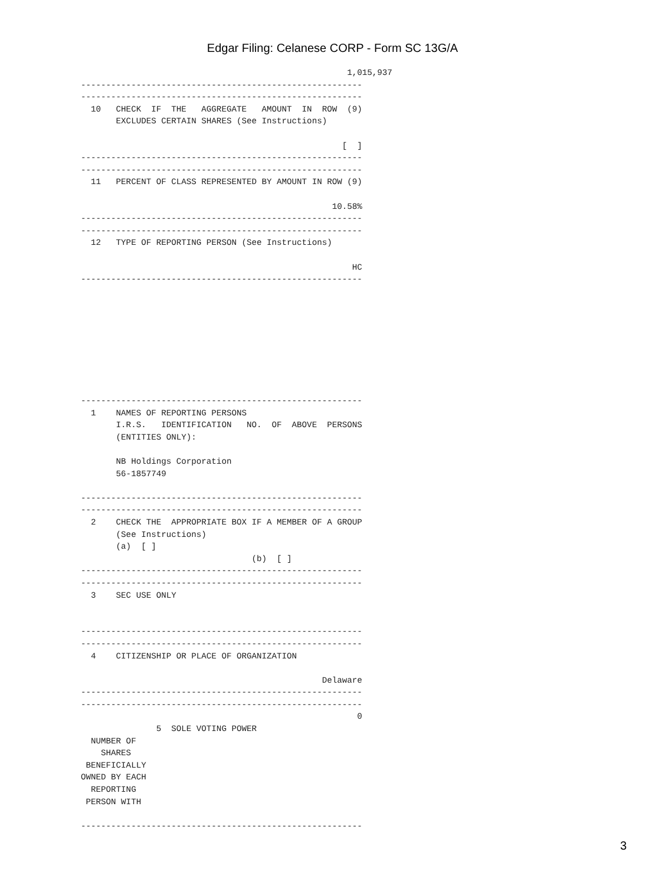Edgar Filing: Celanese CORP - Form SC 13G/A
                                                     1,015,937
--------------------------------------------------------
--------------------------------------------------------
  10   CHECK  IF  THE   AGGREGATE   AMOUNT  IN  ROW  (9)
       EXCLUDES CERTAIN SHARES (See Instructions)

                                                    [  ]
--------------------------------------------------------
--------------------------------------------------------
  11   PERCENT OF CLASS REPRESENTED BY AMOUNT IN ROW (9)

                                                  10.58%
--------------------------------------------------------
--------------------------------------------------------
  12   TYPE OF REPORTING PERSON (See Instructions)

                                                      HC
--------------------------------------------------------









--------------------------------------------------------
  1    NAMES OF REPORTING PERSONS
       I.R.S.   IDENTIFICATION   NO.  OF  ABOVE  PERSONS
       (ENTITIES ONLY):

       NB Holdings Corporation
       56-1857749

--------------------------------------------------------
--------------------------------------------------------
  2    CHECK THE  APPROPRIATE BOX IF A MEMBER OF A GROUP
       (See Instructions)
       (a)  [ ]
                                  (b)  [ ]
--------------------------------------------------------
--------------------------------------------------------
  3    SEC USE ONLY


--------------------------------------------------------
--------------------------------------------------------
  4    CITIZENSHIP OR PLACE OF ORGANIZATION

                                                Delaware
--------------------------------------------------------
--------------------------------------------------------
                                                       0
               5  SOLE VOTING POWER
  NUMBER OF
    SHARES
 BENEFICIALLY
OWNED BY EACH
  REPORTING
 PERSON WITH

--------------------------------------------------------
3